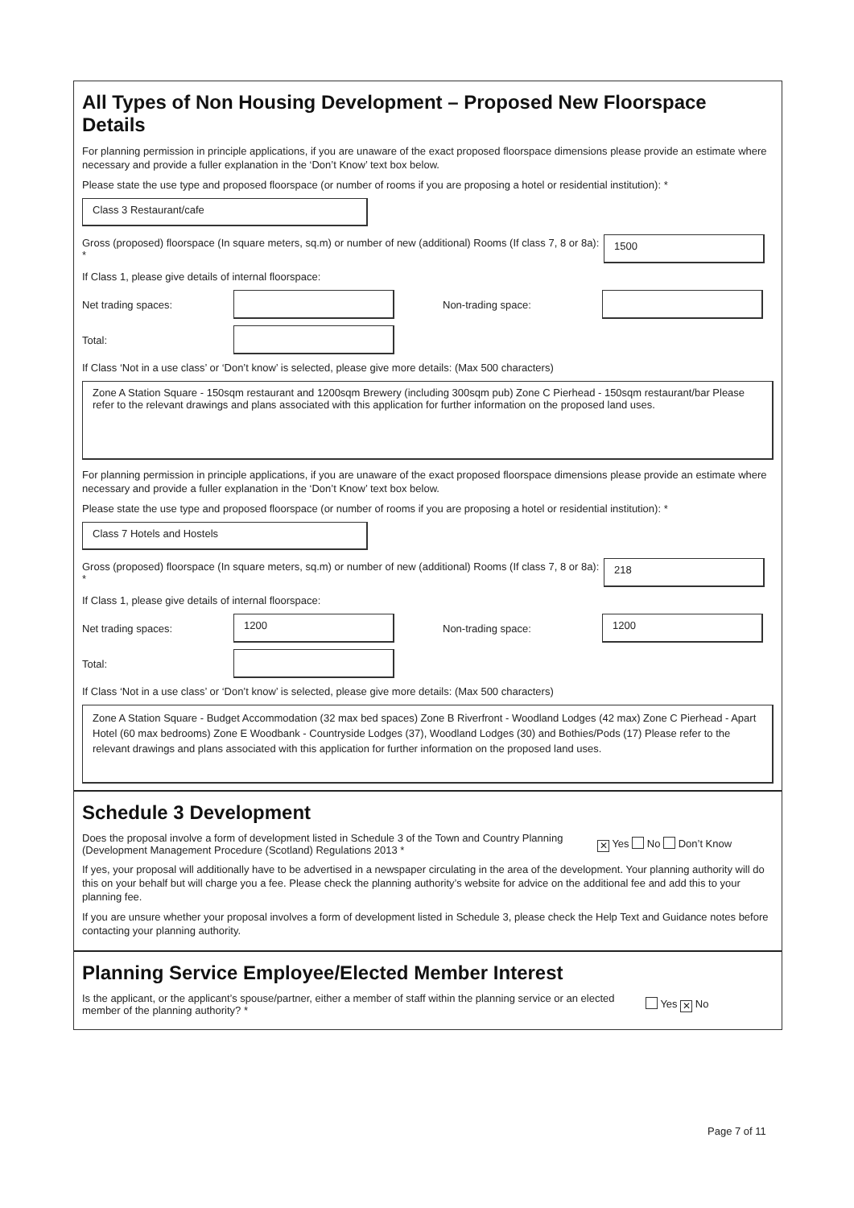All Types of Non Housing Development – Proposed New Floorspace Details
For planning permission in principle applications, if you are unaware of the exact proposed floorspace dimensions please provide an estimate where necessary and provide a fuller explanation in the ‘Don’t Know’ text box below.
Please state the use type and proposed floorspace (or number of rooms if you are proposing a hotel or residential institution): *
Class 3 Restaurant/cafe
Gross (proposed) floorspace (In square meters, sq.m) or number of new (additional) Rooms (If class 7, 8 or 8a): *
1500
If Class 1, please give details of internal floorspace:
Net trading spaces: Non-trading space:
Total:
If Class ‘Not in a use class’ or ‘Don’t know’ is selected, please give more details: (Max 500 characters)
Zone A Station Square - 150sqm restaurant and 1200sqm Brewery (including 300sqm pub) Zone C Pierhead - 150sqm restaurant/bar Please refer to the relevant drawings and plans associated with this application for further information on the proposed land uses.
For planning permission in principle applications, if you are unaware of the exact proposed floorspace dimensions please provide an estimate where necessary and provide a fuller explanation in the ‘Don’t Know’ text box below.
Please state the use type and proposed floorspace (or number of rooms if you are proposing a hotel or residential institution): *
Class 7 Hotels and Hostels
Gross (proposed) floorspace (In square meters, sq.m) or number of new (additional) Rooms (If class 7, 8 or 8a): *
218
If Class 1, please give details of internal floorspace:
Net trading spaces:
1200
Non-trading space:
1200
Total:
If Class ‘Not in a use class’ or ‘Don’t know’ is selected, please give more details: (Max 500 characters)
Zone A Station Square - Budget Accommodation (32 max bed spaces) Zone B Riverfront - Woodland Lodges (42 max) Zone C Pierhead - Apart Hotel (60 max bedrooms) Zone E Woodbank - Countryside Lodges (37), Woodland Lodges (30) and Bothies/Pods (17) Please refer to the relevant drawings and plans associated with this application for further information on the proposed land uses.
Schedule 3 Development
Does the proposal involve a form of development listed in Schedule 3 of the Town and Country Planning (Development Management Procedure (Scotland) Regulations 2013 *
✕ Yes No Don’t Know
If yes, your proposal will additionally have to be advertised in a newspaper circulating in the area of the development. Your planning authority will do this on your behalf but will charge you a fee. Please check the planning authority’s website for advice on the additional fee and add this to your planning fee.
If you are unsure whether your proposal involves a form of development listed in Schedule 3, please check the Help Text and Guidance notes before contacting your planning authority.
Planning Service Employee/Elected Member Interest
Is the applicant, or the applicant’s spouse/partner, either a member of staff within the planning service or an elected member of the planning authority? *
Yes ✕ No
Page 7 of 11